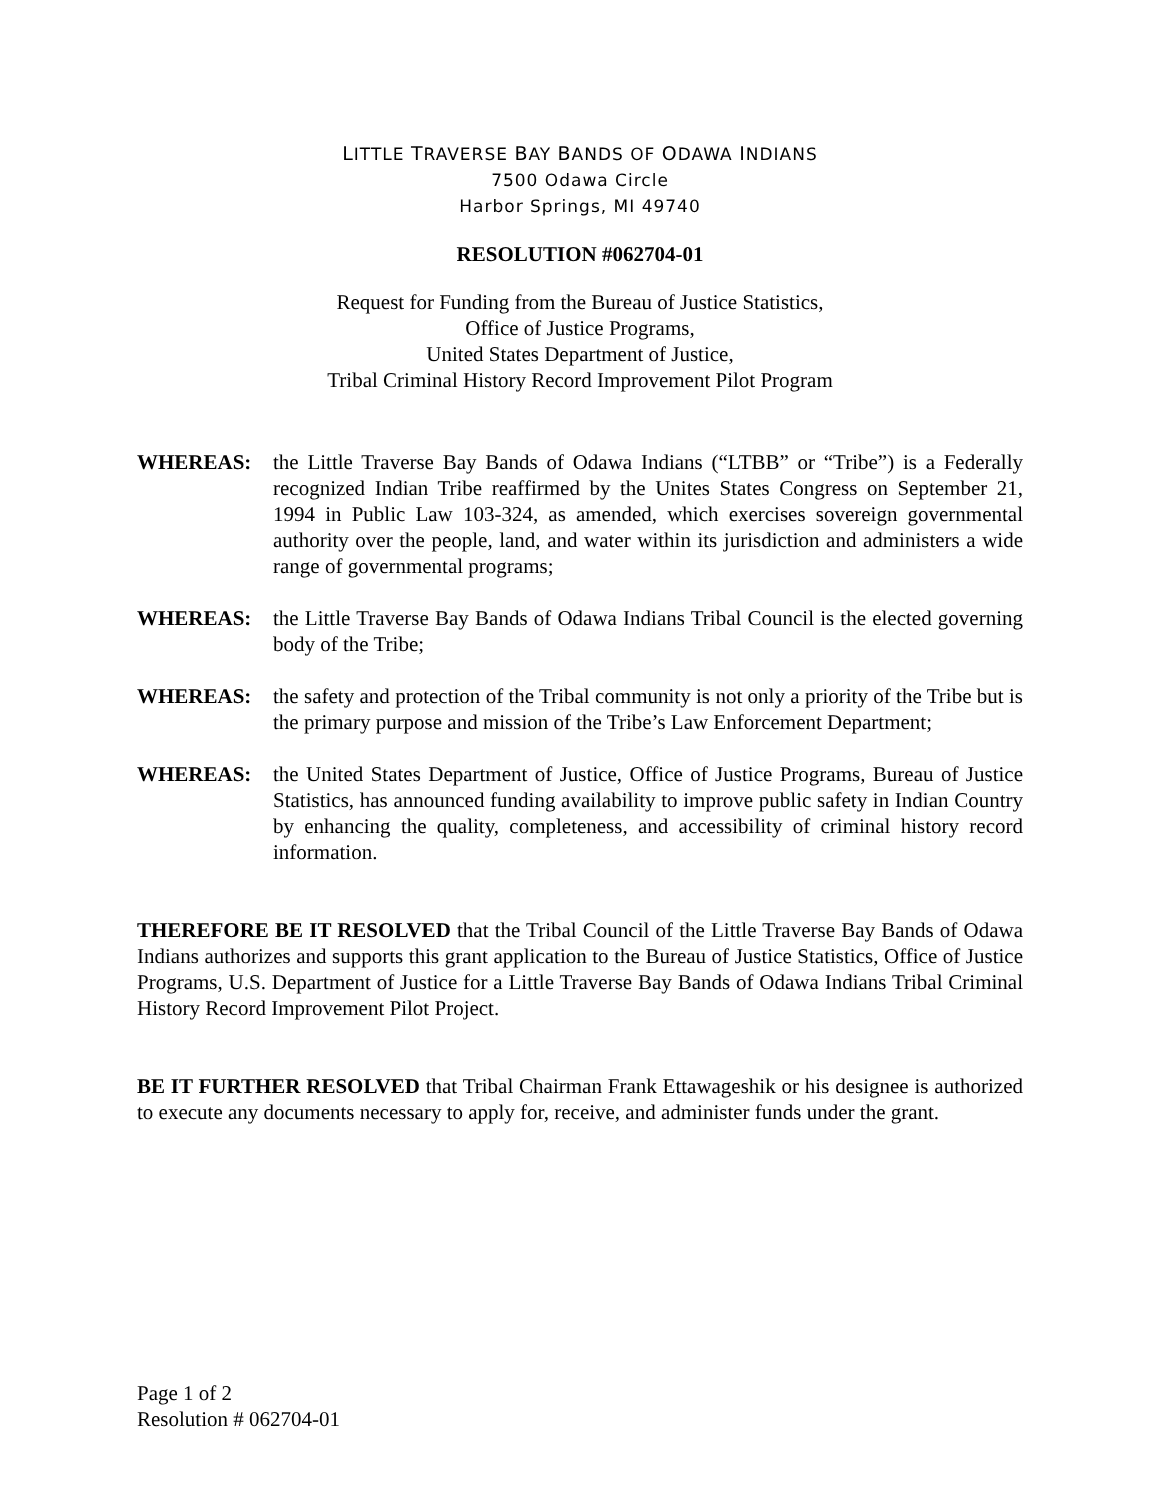LITTLE TRAVERSE BAY BANDS OF ODAWA INDIANS
7500 Odawa Circle
Harbor Springs, MI 49740
RESOLUTION #062704-01
Request for Funding from the Bureau of Justice Statistics,
Office of Justice Programs,
United States Department of Justice,
Tribal Criminal History Record Improvement Pilot Program
WHEREAS: the Little Traverse Bay Bands of Odawa Indians (“LTBB” or “Tribe”) is a Federally recognized Indian Tribe reaffirmed by the Unites States Congress on September 21, 1994 in Public Law 103-324, as amended, which exercises sovereign governmental authority over the people, land, and water within its jurisdiction and administers a wide range of governmental programs;
WHEREAS: the Little Traverse Bay Bands of Odawa Indians Tribal Council is the elected governing body of the Tribe;
WHEREAS: the safety and protection of the Tribal community is not only a priority of the Tribe but is the primary purpose and mission of the Tribe’s Law Enforcement Department;
WHEREAS: the United States Department of Justice, Office of Justice Programs, Bureau of Justice Statistics, has announced funding availability to improve public safety in Indian Country by enhancing the quality, completeness, and accessibility of criminal history record information.
THEREFORE BE IT RESOLVED that the Tribal Council of the Little Traverse Bay Bands of Odawa Indians authorizes and supports this grant application to the Bureau of Justice Statistics, Office of Justice Programs, U.S. Department of Justice for a Little Traverse Bay Bands of Odawa Indians Tribal Criminal History Record Improvement Pilot Project.
BE IT FURTHER RESOLVED that Tribal Chairman Frank Ettawageshik or his designee is authorized to execute any documents necessary to apply for, receive, and administer funds under the grant.
Page 1 of 2
Resolution # 062704-01